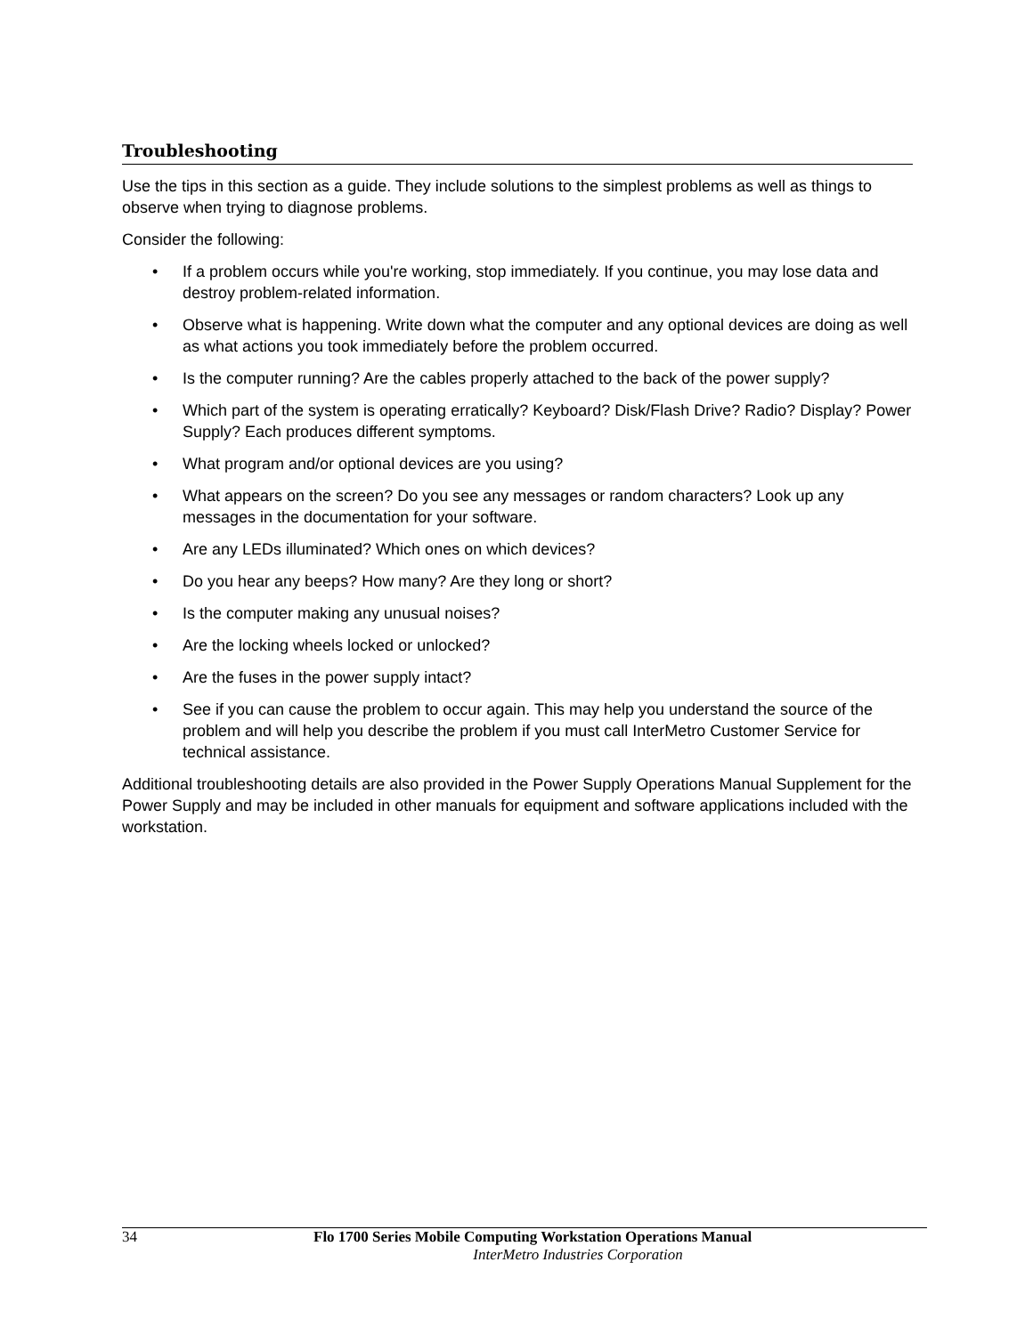Troubleshooting
Use the tips in this section as a guide. They include solutions to the simplest problems as well as things to observe when trying to diagnose problems.
Consider the following:
• If a problem occurs while you're working, stop immediately. If you continue, you may lose data and destroy problem-related information.
• Observe what is happening. Write down what the computer and any optional devices are doing as well as what actions you took immediately before the problem occurred.
• Is the computer running? Are the cables properly attached to the back of the power supply?
• Which part of the system is operating erratically? Keyboard? Disk/Flash Drive? Radio? Display? Power Supply? Each produces different symptoms.
• What program and/or optional devices are you using?
• What appears on the screen? Do you see any messages or random characters? Look up any messages in the documentation for your software.
• Are any LEDs illuminated? Which ones on which devices?
• Do you hear any beeps? How many? Are they long or short?
• Is the computer making any unusual noises?
• Are the locking wheels locked or unlocked?
• Are the fuses in the power supply intact?
• See if you can cause the problem to occur again. This may help you understand the source of the problem and will help you describe the problem if you must call InterMetro Customer Service for technical assistance.
Additional troubleshooting details are also provided in the Power Supply Operations Manual Supplement for the Power Supply and may be included in other manuals for equipment and software applications included with the workstation.
34 Flo 1700 Series Mobile Computing Workstation Operations Manual
InterMetro Industries Corporation